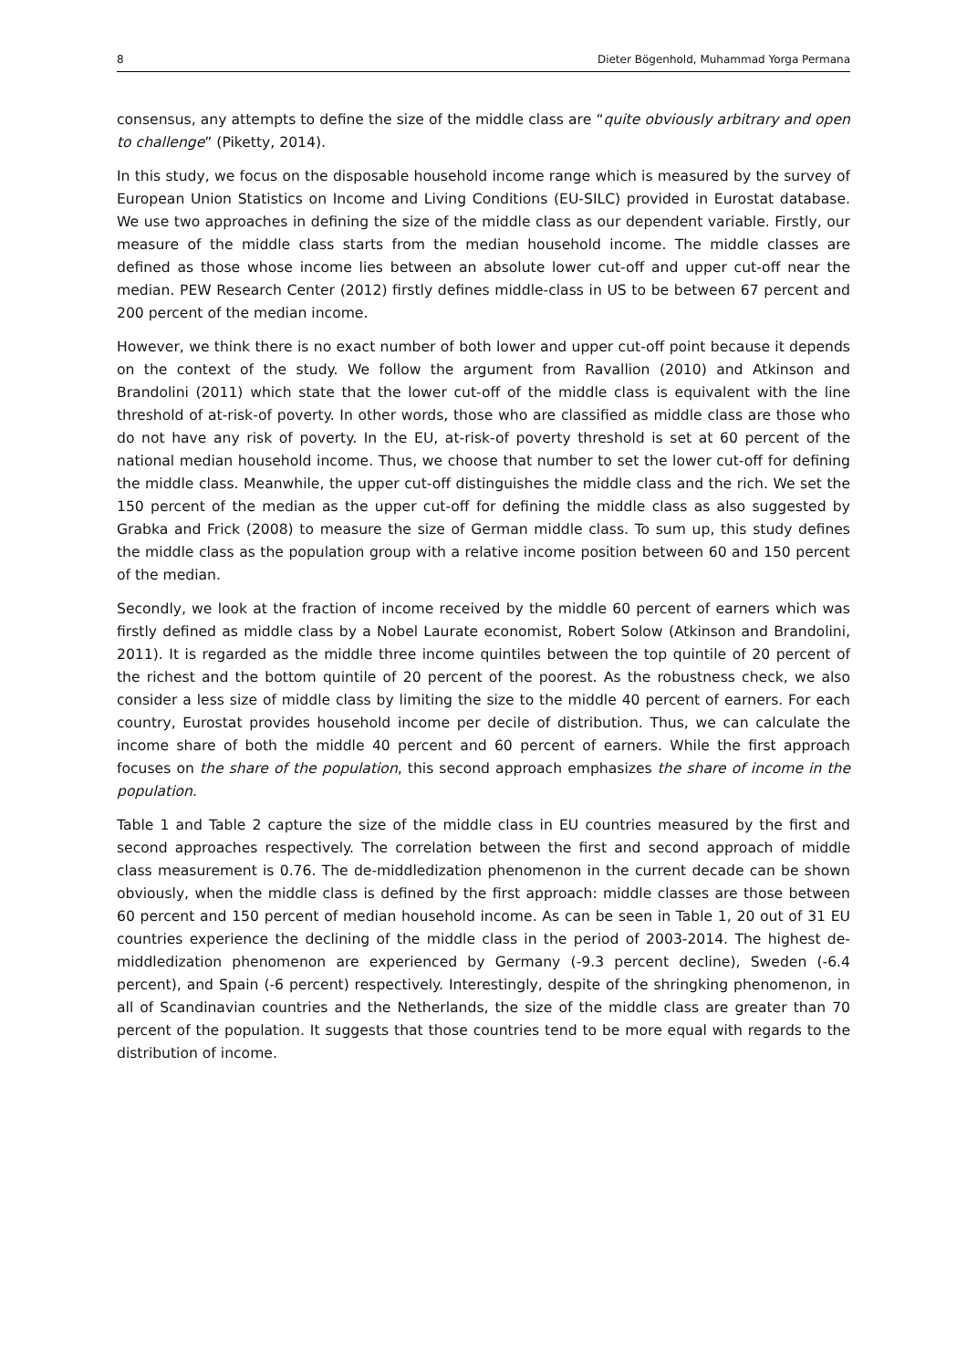8 Dieter Bögenhold, Muhammad Yorga Permana
consensus, any attempts to define the size of the middle class are “quite obviously arbitrary and open to challenge” (Piketty, 2014).
In this study, we focus on the disposable household income range which is measured by the survey of European Union Statistics on Income and Living Conditions (EU-SILC) provided in Eurostat database. We use two approaches in defining the size of the middle class as our dependent variable. Firstly, our measure of the middle class starts from the median household income. The middle classes are defined as those whose income lies between an absolute lower cut-off and upper cut-off near the median. PEW Research Center (2012) firstly defines middle-class in US to be between 67 percent and 200 percent of the median income.
However, we think there is no exact number of both lower and upper cut-off point because it depends on the context of the study. We follow the argument from Ravallion (2010) and Atkinson and Brandolini (2011) which state that the lower cut-off of the middle class is equivalent with the line threshold of at-risk-of poverty. In other words, those who are classified as middle class are those who do not have any risk of poverty. In the EU, at-risk-of poverty threshold is set at 60 percent of the national median household income. Thus, we choose that number to set the lower cut-off for defining the middle class. Meanwhile, the upper cut-off distinguishes the middle class and the rich. We set the 150 percent of the median as the upper cut-off for defining the middle class as also suggested by Grabka and Frick (2008) to measure the size of German middle class. To sum up, this study defines the middle class as the population group with a relative income position between 60 and 150 percent of the median.
Secondly, we look at the fraction of income received by the middle 60 percent of earners which was firstly defined as middle class by a Nobel Laurate economist, Robert Solow (Atkinson and Brandolini, 2011). It is regarded as the middle three income quintiles between the top quintile of 20 percent of the richest and the bottom quintile of 20 percent of the poorest. As the robustness check, we also consider a less size of middle class by limiting the size to the middle 40 percent of earners. For each country, Eurostat provides household income per decile of distribution. Thus, we can calculate the income share of both the middle 40 percent and 60 percent of earners. While the first approach focuses on the share of the population, this second approach emphasizes the share of income in the population.
Table 1 and Table 2 capture the size of the middle class in EU countries measured by the first and second approaches respectively. The correlation between the first and second approach of middle class measurement is 0.76. The de-middledization phenomenon in the current decade can be shown obviously, when the middle class is defined by the first approach: middle classes are those between 60 percent and 150 percent of median household income. As can be seen in Table 1, 20 out of 31 EU countries experience the declining of the middle class in the period of 2003-2014. The highest de-middledization phenomenon are experienced by Germany (-9.3 percent decline), Sweden (-6.4 percent), and Spain (-6 percent) respectively. Interestingly, despite of the shringking phenomenon, in all of Scandinavian countries and the Netherlands, the size of the middle class are greater than 70 percent of the population. It suggests that those countries tend to be more equal with regards to the distribution of income.